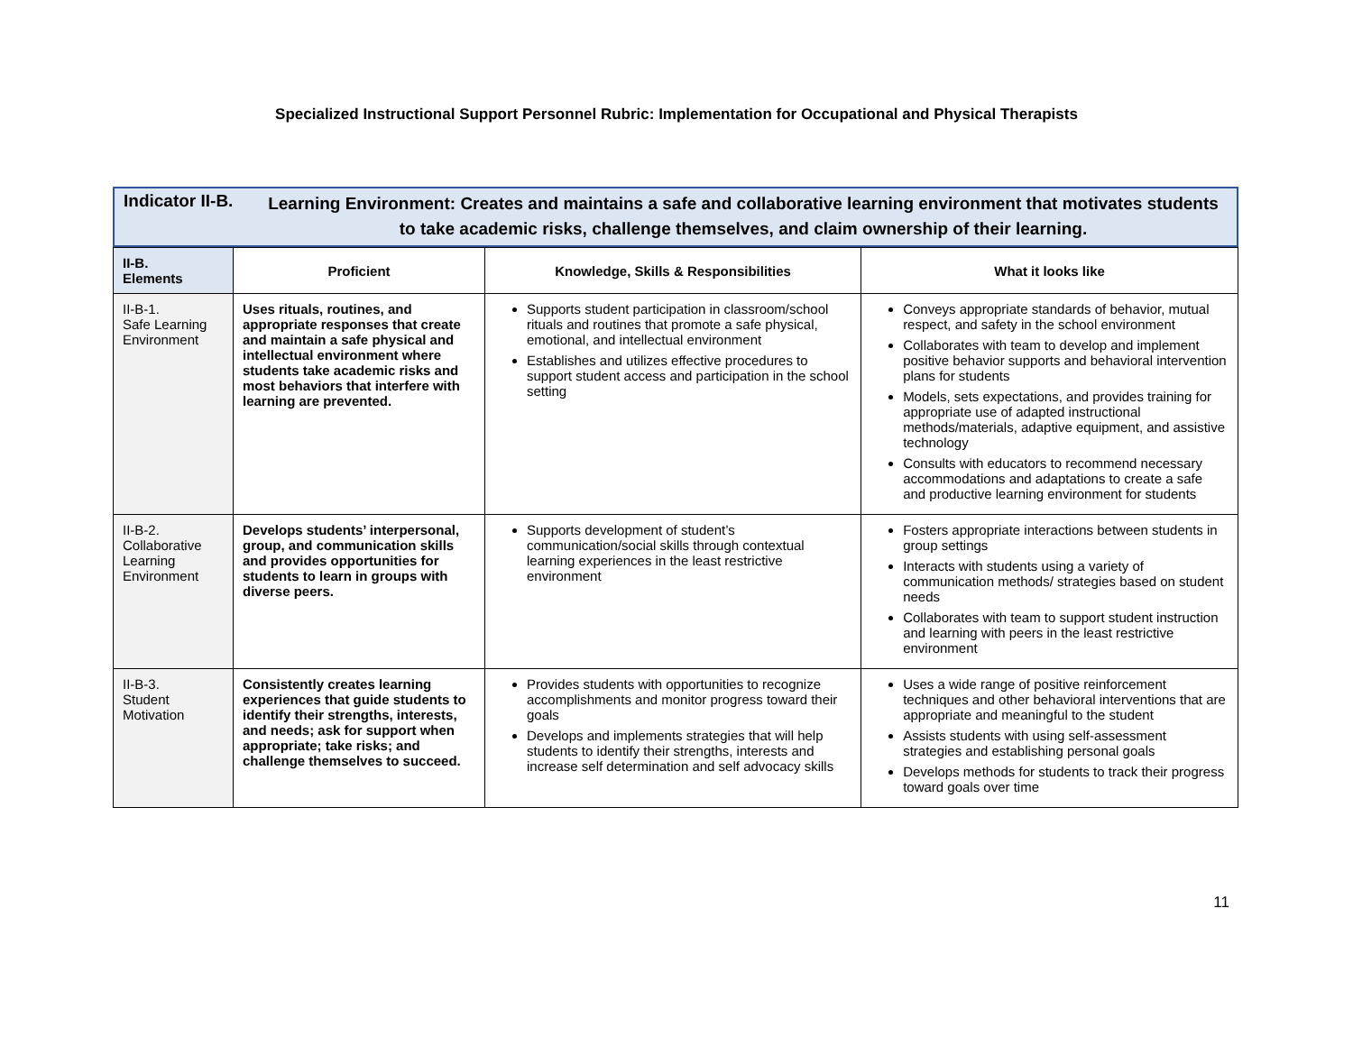Specialized Instructional Support Personnel Rubric: Implementation for Occupational and Physical Therapists
Indicator II-B.
Learning Environment: Creates and maintains a safe and collaborative learning environment that motivates students to take academic risks, challenge themselves, and claim ownership of their learning.
| II-B. Elements | Proficient | Knowledge, Skills & Responsibilities | What it looks like |
| --- | --- | --- | --- |
| II-B-1. Safe Learning Environment | Uses rituals, routines, and appropriate responses that create and maintain a safe physical and intellectual environment where students take academic risks and most behaviors that interfere with learning are prevented. | Supports student participation in classroom/school rituals and routines that promote a safe physical, emotional, and intellectual environment Establishes and utilizes effective procedures to support student access and participation in the school setting | Conveys appropriate standards of behavior, mutual respect, and safety in the school environment Collaborates with team to develop and implement positive behavior supports and behavioral intervention plans for students Models, sets expectations, and provides training for appropriate use of adapted instructional methods/materials, adaptive equipment, and assistive technology Consults with educators to recommend necessary accommodations and adaptations to create a safe and productive learning environment for students |
| II-B-2. Collaborative Learning Environment | Develops students’ interpersonal, group, and communication skills and provides opportunities for students to learn in groups with diverse peers. | Supports development of student’s communication/social skills through contextual learning experiences in the least restrictive environment | Fosters appropriate interactions between students in group settings Interacts with students using a variety of communication methods/ strategies based on student needs Collaborates with team to support student instruction and learning with peers in the least restrictive environment |
| II-B-3. Student Motivation | Consistently creates learning experiences that guide students to identify their strengths, interests, and needs; ask for support when appropriate; take risks; and challenge themselves to succeed. | Provides students with opportunities to recognize accomplishments and monitor progress toward their goals Develops and implements strategies that will help students to identify their strengths, interests and increase self determination and self advocacy skills | Uses a wide range of positive reinforcement techniques and other behavioral interventions that are appropriate and meaningful to the student Assists students with using self-assessment strategies and establishing personal goals Develops methods for students to track their progress toward goals over time |
11